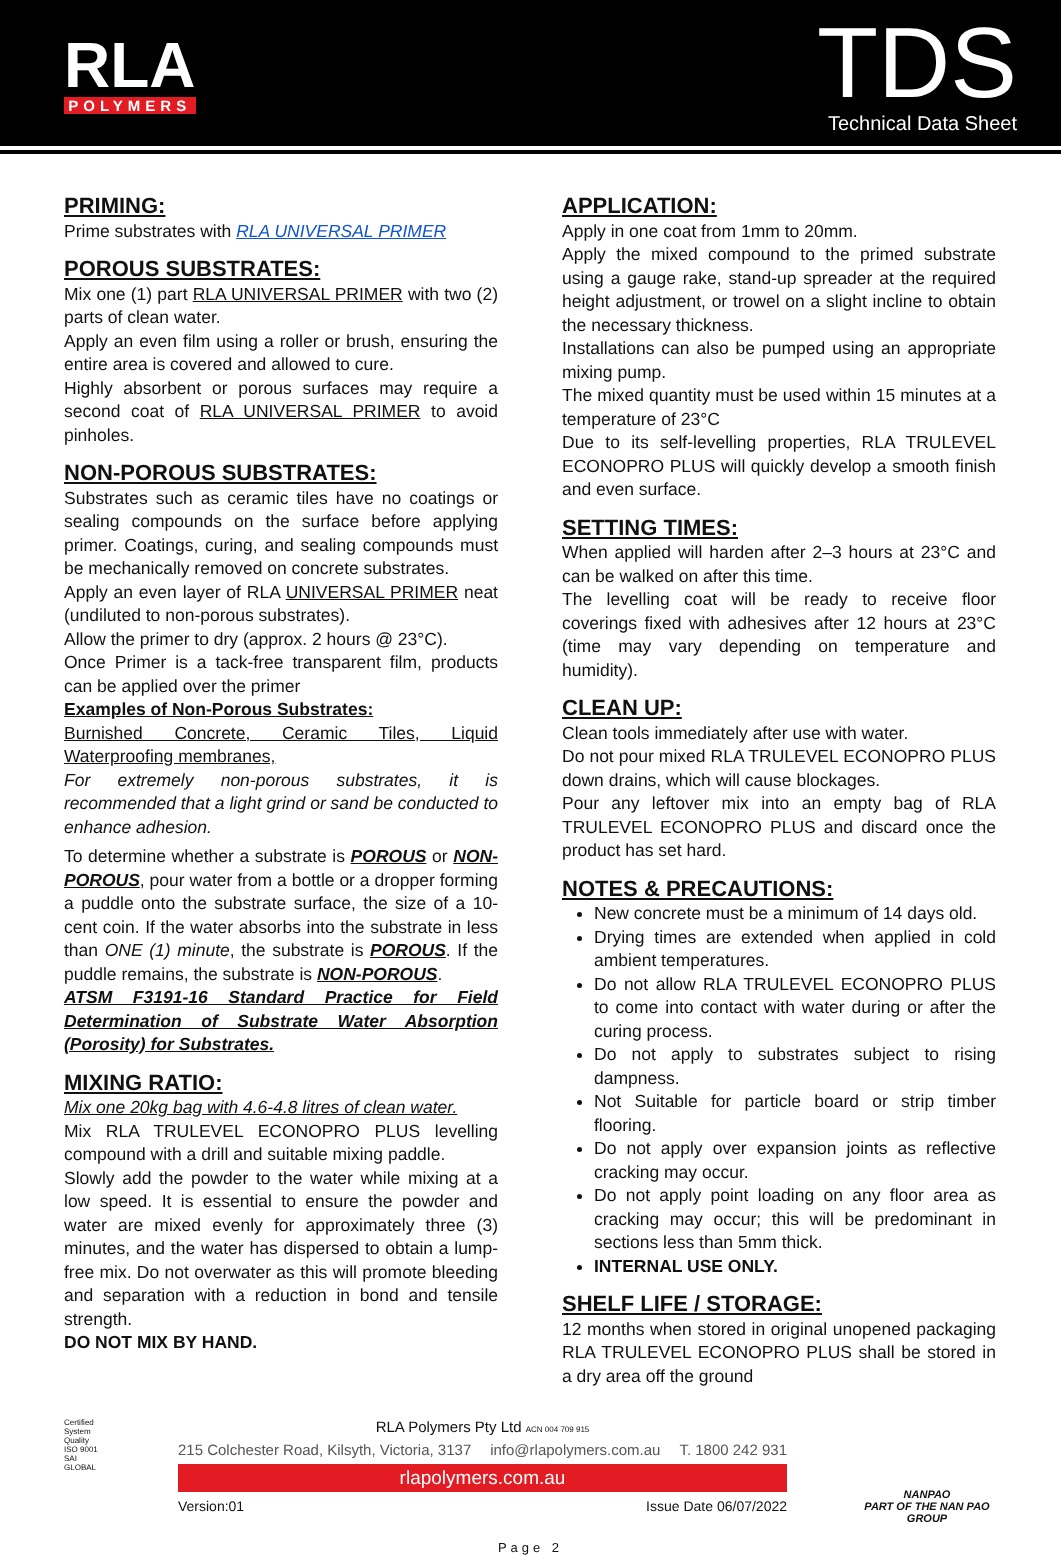RLA
POLYMERS
TDS
Technical Data Sheet
PRIMING:
Prime substrates with RLA UNIVERSAL PRIMER
POROUS SUBSTRATES:
Mix one (1) part RLA UNIVERSAL PRIMER with two (2) parts of clean water.
Apply an even film using a roller or brush, ensuring the entire area is covered and allowed to cure.
Highly absorbent or porous surfaces may require a second coat of RLA UNIVERSAL PRIMER to avoid pinholes.
NON-POROUS SUBSTRATES:
Substrates such as ceramic tiles have no coatings or sealing compounds on the surface before applying primer. Coatings, curing, and sealing compounds must be mechanically removed on concrete substrates.
Apply an even layer of RLA UNIVERSAL PRIMER neat (undiluted to non-porous substrates).
Allow the primer to dry (approx. 2 hours @ 23°C).
Once Primer is a tack-free transparent film, products can be applied over the primer
Examples of Non-Porous Substrates:
Burnished Concrete, Ceramic Tiles, Liquid Waterproofing membranes,
For extremely non-porous substrates, it is recommended that a light grind or sand be conducted to enhance adhesion.
To determine whether a substrate is POROUS or NON-POROUS, pour water from a bottle or a dropper forming a puddle onto the substrate surface, the size of a 10-cent coin. If the water absorbs into the substrate in less than ONE (1) minute, the substrate is POROUS. If the puddle remains, the substrate is NON-POROUS.
ATSM F3191-16 Standard Practice for Field Determination of Substrate Water Absorption (Porosity) for Substrates.
MIXING RATIO:
Mix one 20kg bag with 4.6-4.8 litres of clean water.
Mix RLA TRULEVEL ECONOPRO PLUS levelling compound with a drill and suitable mixing paddle.
Slowly add the powder to the water while mixing at a low speed. It is essential to ensure the powder and water are mixed evenly for approximately three (3) minutes, and the water has dispersed to obtain a lump-free mix. Do not overwater as this will promote bleeding and separation with a reduction in bond and tensile strength.
DO NOT MIX BY HAND.
APPLICATION:
Apply in one coat from 1mm to 20mm.
Apply the mixed compound to the primed substrate using a gauge rake, stand-up spreader at the required height adjustment, or trowel on a slight incline to obtain the necessary thickness.
Installations can also be pumped using an appropriate mixing pump.
The mixed quantity must be used within 15 minutes at a temperature of 23°C
Due to its self-levelling properties, RLA TRULEVEL ECONOPRO PLUS will quickly develop a smooth finish and even surface.
SETTING TIMES:
When applied will harden after 2–3 hours at 23°C and can be walked on after this time.
The levelling coat will be ready to receive floor coverings fixed with adhesives after 12 hours at 23°C (time may vary depending on temperature and humidity).
CLEAN UP:
Clean tools immediately after use with water.
Do not pour mixed RLA TRULEVEL ECONOPRO PLUS down drains, which will cause blockages.
Pour any leftover mix into an empty bag of RLA TRULEVEL ECONOPRO PLUS and discard once the product has set hard.
NOTES & PRECAUTIONS:
New concrete must be a minimum of 14 days old.
Drying times are extended when applied in cold ambient temperatures.
Do not allow RLA TRULEVEL ECONOPRO PLUS to come into contact with water during or after the curing process.
Do not apply to substrates subject to rising dampness.
Not Suitable for particle board or strip timber flooring.
Do not apply over expansion joints as reflective cracking may occur.
Do not apply point loading on any floor area as cracking may occur; this will be predominant in sections less than 5mm thick.
INTERNAL USE ONLY.
SHELF LIFE / STORAGE:
12 months when stored in original unopened packaging RLA TRULEVEL ECONOPRO PLUS shall be stored in a dry area off the ground
Certified System
Quality
ISO 9001
SAI GLOBAL
RLA Polymers Pty Ltd ACN 004 709 915
215 Colchester Road, Kilsyth, Victoria, 3137 info@rlapolymers.com.au T. 1800 242 931
rlapolymers.com.au
Version:01 Issue Date 06/07/2022
NANPAO
PART OF THE NAN PAO GROUP
Page 2